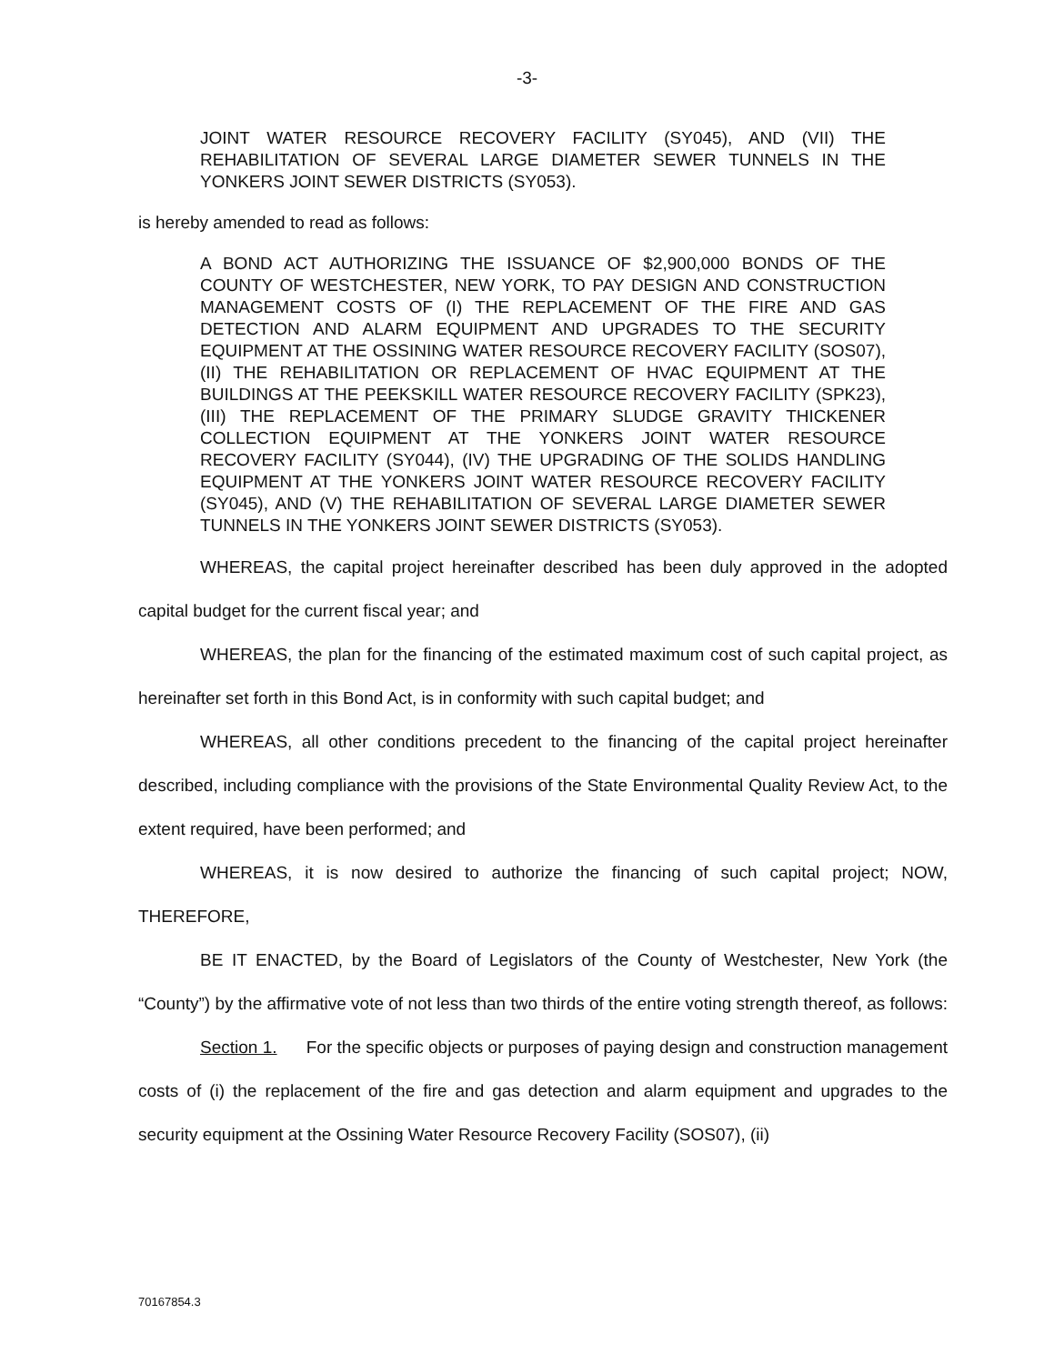-3-
JOINT WATER RESOURCE RECOVERY FACILITY (SY045), AND (VII) THE REHABILITATION OF SEVERAL LARGE DIAMETER SEWER TUNNELS IN THE YONKERS JOINT SEWER DISTRICTS (SY053).
is hereby amended to read as follows:
A BOND ACT AUTHORIZING THE ISSUANCE OF $2,900,000 BONDS OF THE COUNTY OF WESTCHESTER, NEW YORK, TO PAY DESIGN AND CONSTRUCTION MANAGEMENT COSTS OF (I) THE REPLACEMENT OF THE FIRE AND GAS DETECTION AND ALARM EQUIPMENT AND UPGRADES TO THE SECURITY EQUIPMENT AT THE OSSINING WATER RESOURCE RECOVERY FACILITY (SOS07), (II) THE REHABILITATION OR REPLACEMENT OF HVAC EQUIPMENT AT THE BUILDINGS AT THE PEEKSKILL WATER RESOURCE RECOVERY FACILITY (SPK23), (III) THE REPLACEMENT OF THE PRIMARY SLUDGE GRAVITY THICKENER COLLECTION EQUIPMENT AT THE YONKERS JOINT WATER RESOURCE RECOVERY FACILITY (SY044), (IV) THE UPGRADING OF THE SOLIDS HANDLING EQUIPMENT AT THE YONKERS JOINT WATER RESOURCE RECOVERY FACILITY (SY045), AND (V) THE REHABILITATION OF SEVERAL LARGE DIAMETER SEWER TUNNELS IN THE YONKERS JOINT SEWER DISTRICTS (SY053).
WHEREAS, the capital project hereinafter described has been duly approved in the adopted capital budget for the current fiscal year; and
WHEREAS, the plan for the financing of the estimated maximum cost of such capital project, as hereinafter set forth in this Bond Act, is in conformity with such capital budget; and
WHEREAS, all other conditions precedent to the financing of the capital project hereinafter described, including compliance with the provisions of the State Environmental Quality Review Act, to the extent required, have been performed; and
WHEREAS, it is now desired to authorize the financing of such capital project; NOW, THEREFORE,
BE IT ENACTED, by the Board of Legislators of the County of Westchester, New York (the “County”) by the affirmative vote of not less than two thirds of the entire voting strength thereof, as follows:
Section 1. For the specific objects or purposes of paying design and construction management costs of (i) the replacement of the fire and gas detection and alarm equipment and upgrades to the security equipment at the Ossining Water Resource Recovery Facility (SOS07), (ii)
70167854.3